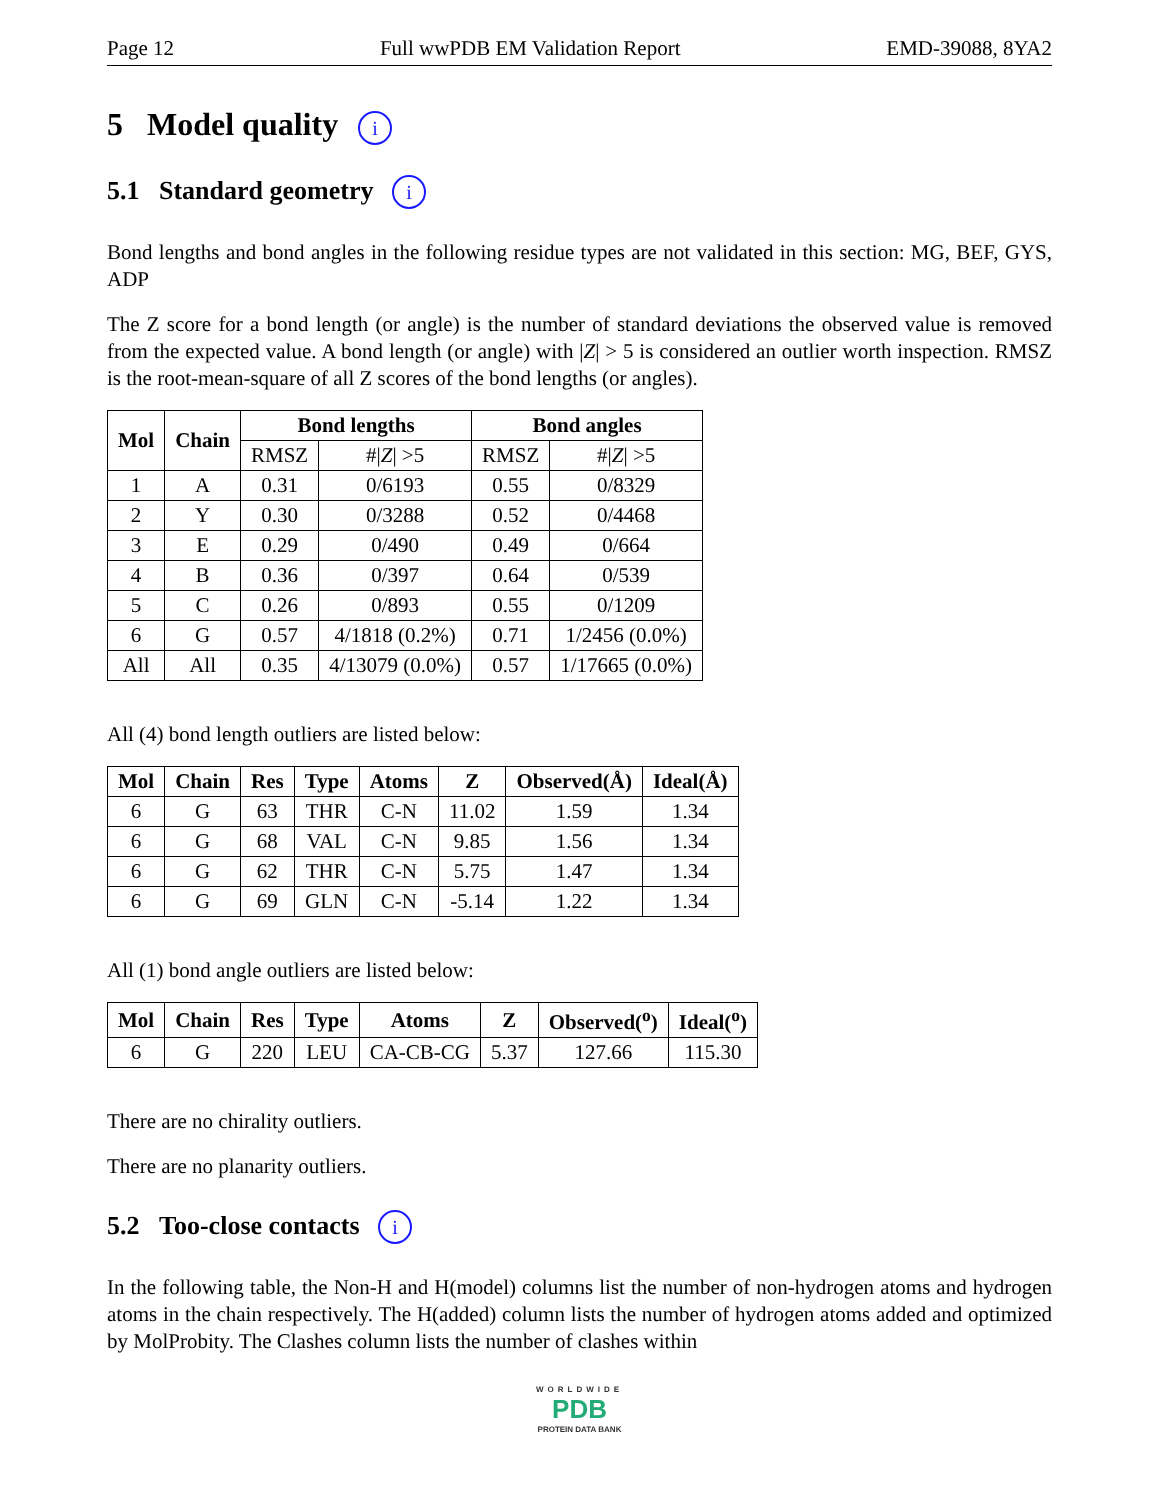Page 12 Full wwPDB EM Validation Report EMD-39088, 8YA2
5 Model quality i
5.1 Standard geometry i
Bond lengths and bond angles in the following residue types are not validated in this section: MG, BEF, GYS, ADP
The Z score for a bond length (or angle) is the number of standard deviations the observed value is removed from the expected value. A bond length (or angle) with |Z| > 5 is considered an outlier worth inspection. RMSZ is the root-mean-square of all Z scores of the bond lengths (or angles).
| Mol | Chain | Bond lengths | | Bond angles | |
| --- | --- | --- | --- | --- | --- |
| | | RMSZ | #/ Z / >5 | RMSZ | #/ Z / >5 |
| 1 | A | 0.31 | 0/6193 | 0.55 | 0/8329 |
| 2 | Y | 0.30 | 0/3288 | 0.52 | 0/4468 |
| 3 | E | 0.29 | 0/490 | 0.49 | 0/664 |
| 4 | B | 0.36 | 0/397 | 0.64 | 0/539 |
| 5 | C | 0.26 | 0/893 | 0.55 | 0/1209 |
| 6 | G | 0.57 | 4/1818 (0.2%) | 0.71 | 1/2456 (0.0%) |
| All | All | 0.35 | 4/13079 (0.0%) | 0.57 | 1/17665 (0.0%) |
All (4) bond length outliers are listed below:
| Mol | Chain | Res | Type | Atoms | Z | Observed(Å) | Ideal(Å) |
| --- | --- | --- | --- | --- | --- | --- | --- |
| 6 | G | 63 | THR | C-N | 11.02 | 1.59 | 1.34 |
| 6 | G | 68 | VAL | C-N | 9.85 | 1.56 | 1.34 |
| 6 | G | 62 | THR | C-N | 5.75 | 1.47 | 1.34 |
| 6 | G | 69 | GLN | C-N | -5.14 | 1.22 | 1.34 |
All (1) bond angle outliers are listed below:
| Mol | Chain | Res | Type | Atoms | Z | Observed(<sup>o</sup>) | Ideal(<sup>o</sup>) |
| --- | --- | --- | --- | --- | --- | --- | --- |
| 6 | G | 220 | LEU | CA-CB-CG | 5.37 | 127.66 | 115.30 |
There are no chirality outliers.
There are no planarity outliers.
5.2 Too-close contacts i
In the following table, the Non-H and H(model) columns list the number of non-hydrogen atoms and hydrogen atoms in the chain respectively. The H(added) column lists the number of hydrogen atoms added and optimized by MolProbity. The Clashes column lists the number of clashes within
WORLDWIDE
PDB
PROTEIN DATA BANK